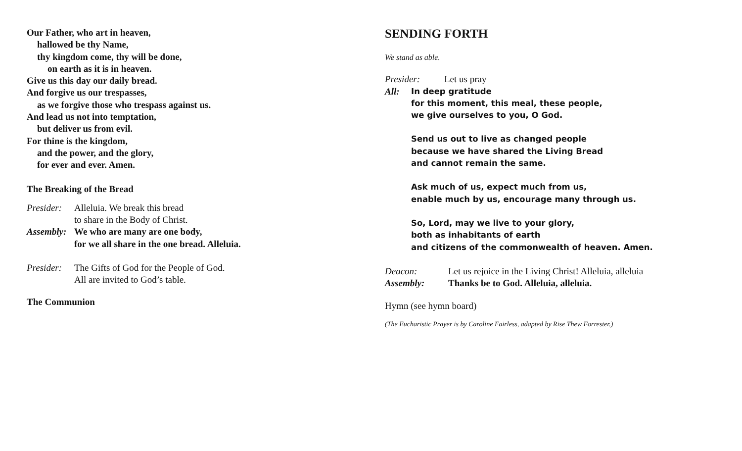Our Father, who art in heaven,
hallowed be thy Name,
thy kingdom come, thy will be done,
on earth as it is in heaven.
Give us this day our daily bread.
And forgive us our trespasses,
as we forgive those who trespass against us.
And lead us not into temptation,
but deliver us from evil.
For thine is the kingdom,
and the power, and the glory,
for ever and ever. Amen.
The Breaking of the Bread
Presider: Alleluia. We break this bread
to share in the Body of Christ.
Assembly: We who are many are one body,
for we all share in the one bread. Alleluia.
Presider: The Gifts of God for the People of God.
All are invited to God’s table.
The Communion
SENDING FORTH
We stand as able.
Presider: Let us pray
All:
In deep gratitude
for this moment, this meal, these people,
we give ourselves to you, O God.
Send us out to live as changed people
because we have shared the Living Bread
and cannot remain the same.
Ask much of us, expect much from us,
enable much by us, encourage many through us.
So, Lord, may we live to your glory,
both as inhabitants of earth
and citizens of the commonwealth of heaven. Amen.
Deacon: Let us rejoice in the Living Christ! Alleluia, alleluia
Assembly: Thanks be to God. Alleluia, alleluia.
Hymn (see hymn board)
(The Eucharistic Prayer is by Caroline Fairless, adapted by Rise Thew Forrester.)